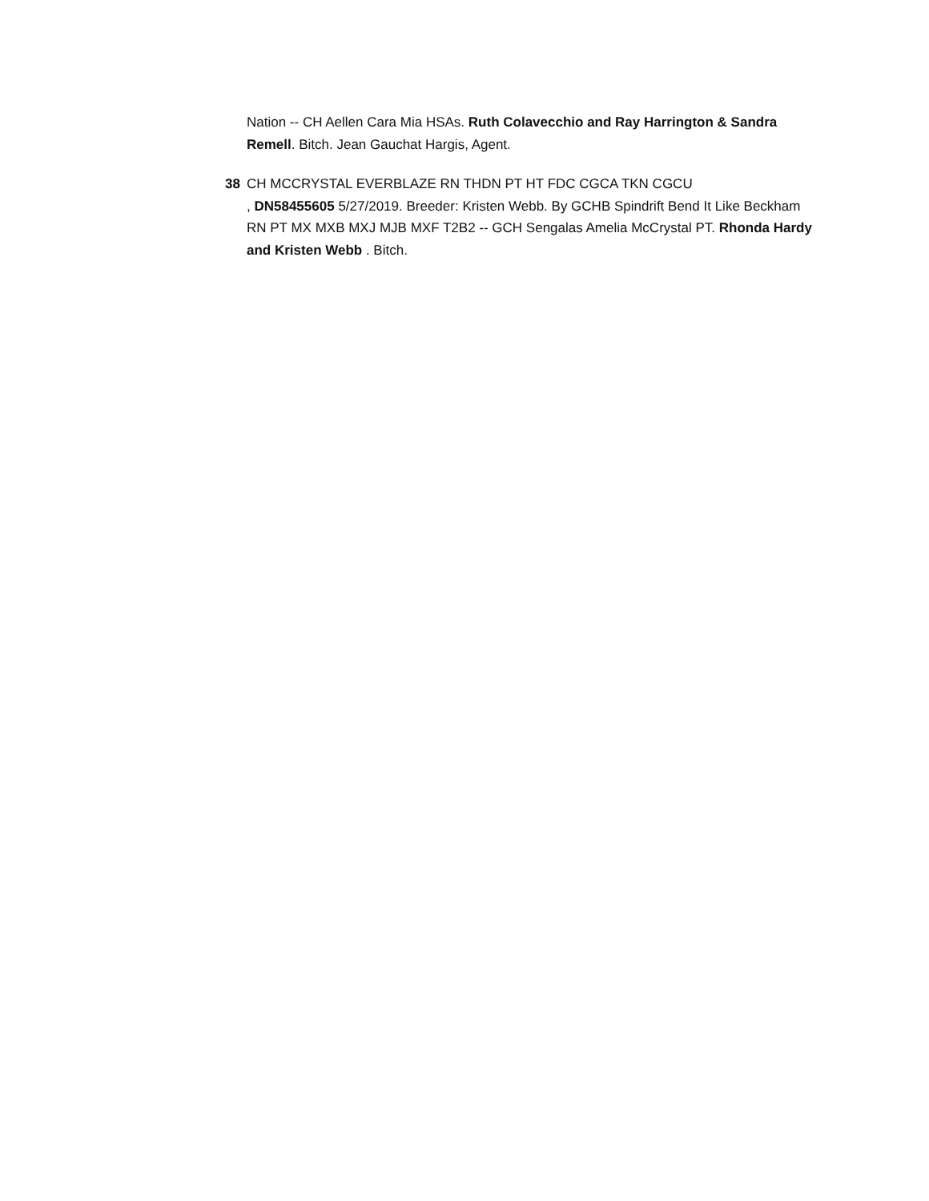Nation -- CH Aellen Cara Mia HSAs. Ruth Colavecchio and Ray Harrington & Sandra Remell. Bitch. Jean Gauchat Hargis, Agent.
38 CH MCCRYSTAL EVERBLAZE RN THDN PT HT FDC CGCA TKN CGCU
, DN58455605 5/27/2019. Breeder: Kristen Webb. By GCHB Spindrift Bend It Like Beckham RN PT MX MXB MXJ MJB MXF T2B2 -- GCH Sengalas Amelia McCrystal PT. Rhonda Hardy and Kristen Webb . Bitch.